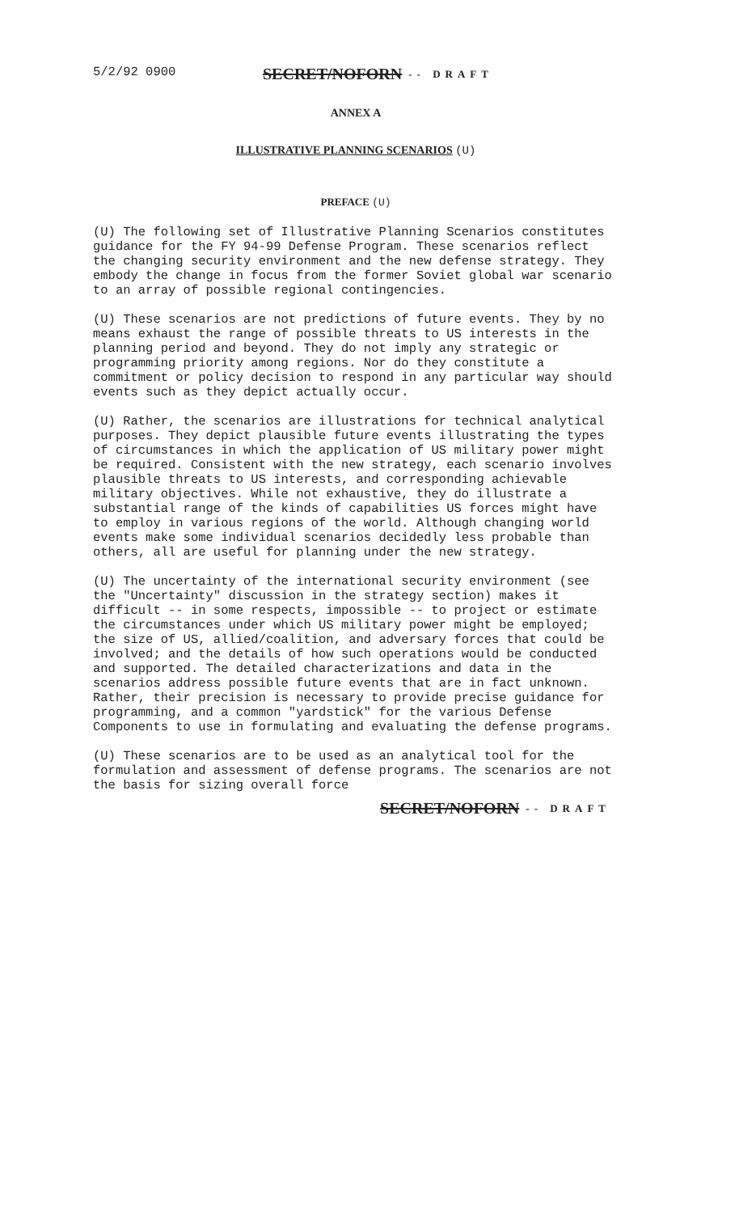5/2/92 0900 SECRET/NOFORN -- DRAFT
ANNEX A
ILLUSTRATIVE PLANNING SCENARIOS (U)
PREFACE (U)
(U) The following set of Illustrative Planning Scenarios constitutes guidance for the FY 94-99 Defense Program. These scenarios reflect the changing security environment and the new defense strategy. They embody the change in focus from the former Soviet global war scenario to an array of possible regional contingencies.
(U) These scenarios are not predictions of future events. They by no means exhaust the range of possible threats to US interests in the planning period and beyond. They do not imply any strategic or programming priority among regions. Nor do they constitute a commitment or policy decision to respond in any particular way should events such as they depict actually occur.
(U) Rather, the scenarios are illustrations for technical analytical purposes. They depict plausible future events illustrating the types of circumstances in which the application of US military power might be required. Consistent with the new strategy, each scenario involves plausible threats to US interests, and corresponding achievable military objectives. While not exhaustive, they do illustrate a substantial range of the kinds of capabilities US forces might have to employ in various regions of the world. Although changing world events make some individual scenarios decidedly less probable than others, all are useful for planning under the new strategy.
(U) The uncertainty of the international security environment (see the "Uncertainty" discussion in the strategy section) makes it difficult -- in some respects, impossible -- to project or estimate the circumstances under which US military power might be employed; the size of US, allied/coalition, and adversary forces that could be involved; and the details of how such operations would be conducted and supported. The detailed characterizations and data in the scenarios address possible future events that are in fact unknown. Rather, their precision is necessary to provide precise guidance for programming, and a common "yardstick" for the various Defense Components to use in formulating and evaluating the defense programs.
(U) These scenarios are to be used as an analytical tool for the formulation and assessment of defense programs. The scenarios are not the basis for sizing overall force
SECRET/NOFORN -- DRAFT